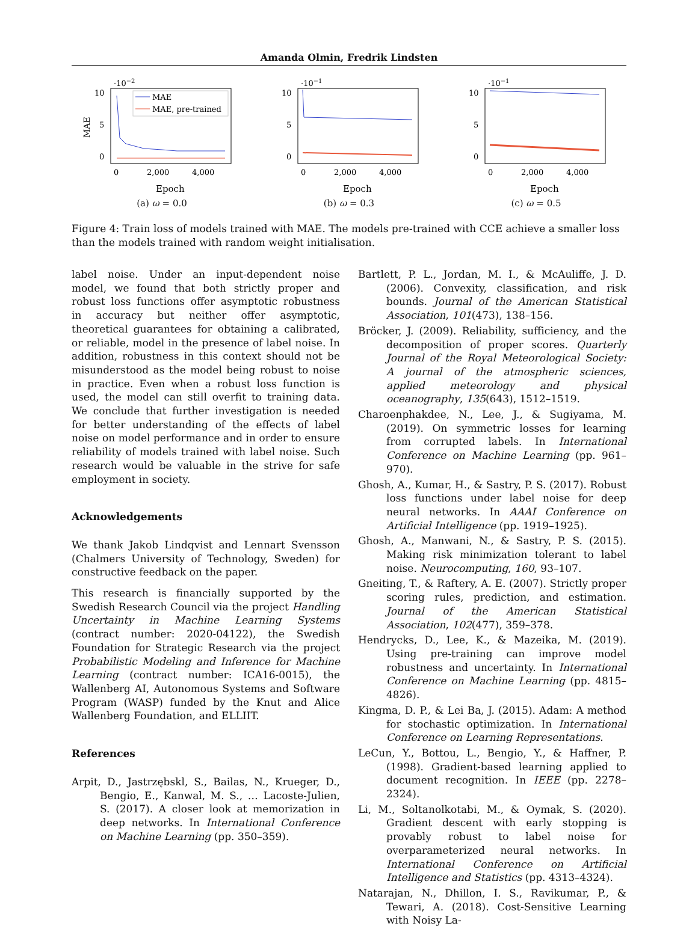Amanda Olmin, Fredrik Lindsten
·10−2
10
5
0
MAE
MAE
MAE, pre-trained
0
2,000
4,000
Epoch
(a) ω = 0.0
·10−1
10
5
0
0
2,000
4,000
Epoch
(b) ω = 0.3
·10−1
10
5
0
0
2,000
4,000
Epoch
(c) ω = 0.5
Figure 4: Train loss of models trained with MAE. The models pre-trained with CCE achieve a smaller loss than the models trained with random weight initialisation.
label noise. Under an input-dependent noise model, we found that both strictly proper and robust loss functions offer asymptotic robustness in accuracy but neither offer asymptotic, theoretical guarantees for obtaining a calibrated, or reliable, model in the presence of label noise. In addition, robustness in this context should not be misunderstood as the model being robust to noise in practice. Even when a robust loss function is used, the model can still overfit to training data. We conclude that further investigation is needed for better understanding of the effects of label noise on model performance and in order to ensure reliability of models trained with label noise. Such research would be valuable in the strive for safe employment in society.
Acknowledgements
We thank Jakob Lindqvist and Lennart Svensson (Chalmers University of Technology, Sweden) for constructive feedback on the paper.
This research is financially supported by the Swedish Research Council via the project Handling Uncertainty in Machine Learning Systems (contract number: 2020-04122), the Swedish Foundation for Strategic Research via the project Probabilistic Modeling and Inference for Machine Learning (contract number: ICA16-0015), the Wallenberg AI, Autonomous Systems and Software Program (WASP) funded by the Knut and Alice Wallenberg Foundation, and ELLIIT.
References
Arpit, D., Jastrzębskl, S., Bailas, N., Krueger, D., Bengio, E., Kanwal, M. S., … Lacoste-Julien, S. (2017). A closer look at memorization in deep networks. In International Conference on Machine Learning (pp. 350–359).
Bartlett, P. L., Jordan, M. I., & McAuliffe, J. D. (2006). Convexity, classification, and risk bounds. Journal of the American Statistical Association, 101(473), 138–156.
Bröcker, J. (2009). Reliability, sufficiency, and the decomposition of proper scores. Quarterly Journal of the Royal Meteorological Society: A journal of the atmospheric sciences, applied meteorology and physical oceanography, 135(643), 1512–1519.
Charoenphakdee, N., Lee, J., & Sugiyama, M. (2019). On symmetric losses for learning from corrupted labels. In International Conference on Machine Learning (pp. 961–970).
Ghosh, A., Kumar, H., & Sastry, P. S. (2017). Robust loss functions under label noise for deep neural networks. In AAAI Conference on Artificial Intelligence (pp. 1919–1925).
Ghosh, A., Manwani, N., & Sastry, P. S. (2015). Making risk minimization tolerant to label noise. Neurocomputing, 160, 93–107.
Gneiting, T., & Raftery, A. E. (2007). Strictly proper scoring rules, prediction, and estimation. Journal of the American Statistical Association, 102(477), 359–378.
Hendrycks, D., Lee, K., & Mazeika, M. (2019). Using pre-training can improve model robustness and uncertainty. In International Conference on Machine Learning (pp. 4815–4826).
Kingma, D. P., & Lei Ba, J. (2015). Adam: A method for stochastic optimization. In International Conference on Learning Representations.
LeCun, Y., Bottou, L., Bengio, Y., & Haffner, P. (1998). Gradient-based learning applied to document recognition. In IEEE (pp. 2278–2324).
Li, M., Soltanolkotabi, M., & Oymak, S. (2020). Gradient descent with early stopping is provably robust to label noise for overparameterized neural networks. In International Conference on Artificial Intelligence and Statistics (pp. 4313–4324).
Natarajan, N., Dhillon, I. S., Ravikumar, P., & Tewari, A. (2018). Cost-Sensitive Learning with Noisy La-